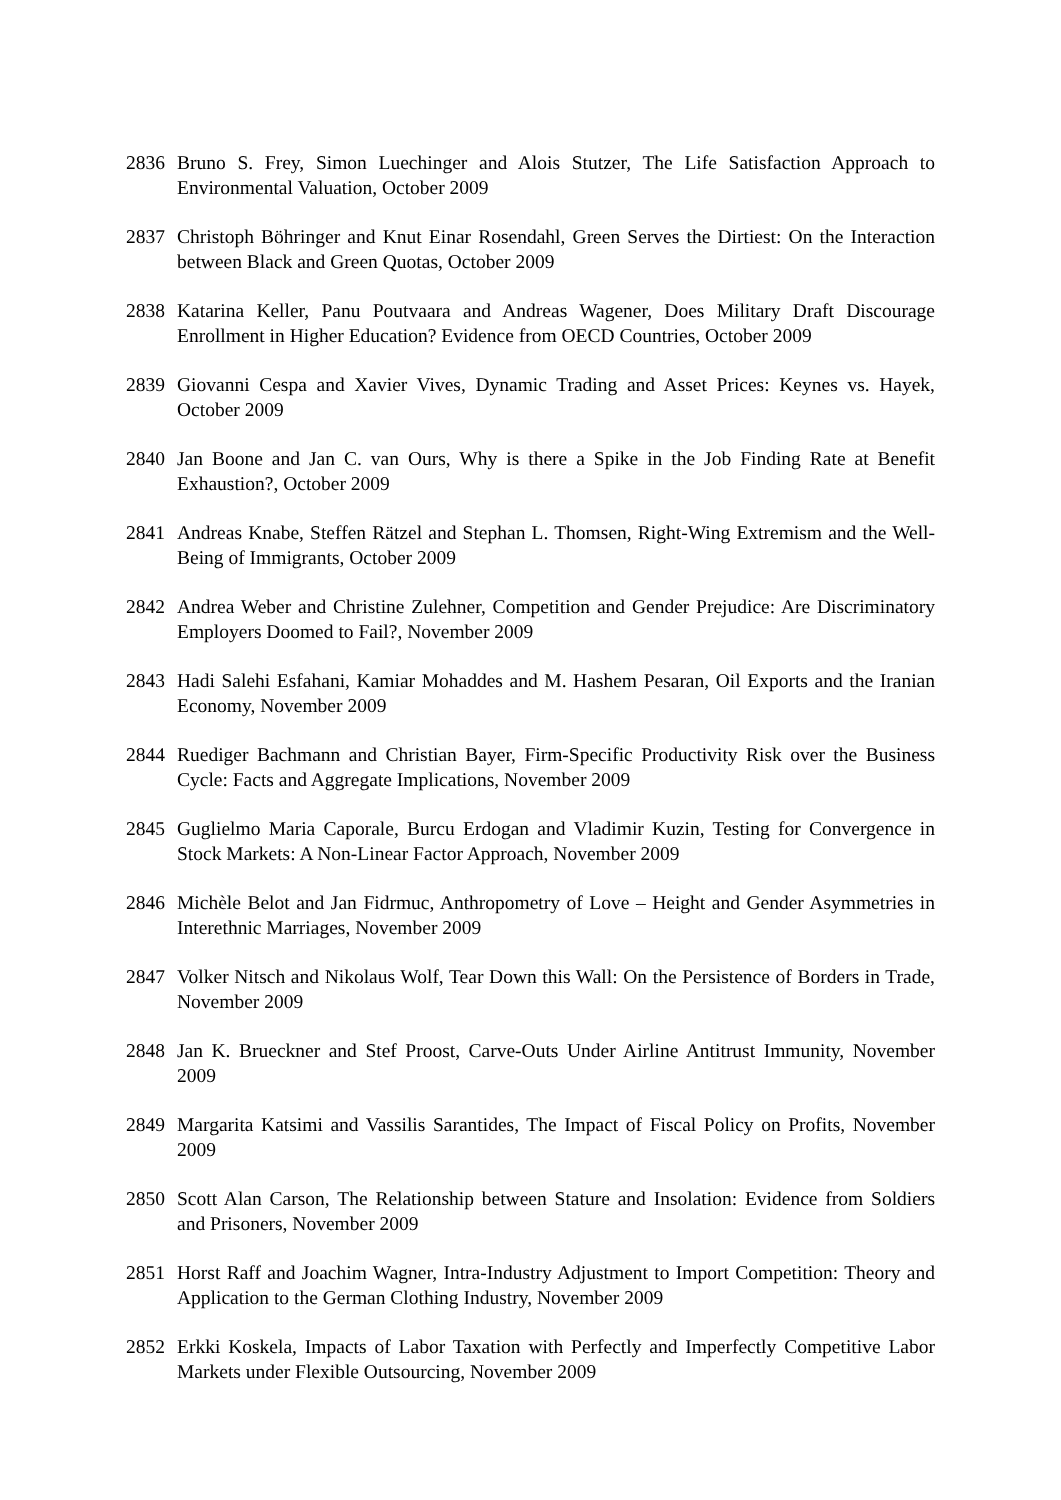2836 Bruno S. Frey, Simon Luechinger and Alois Stutzer, The Life Satisfaction Approach to Environmental Valuation, October 2009
2837 Christoph Böhringer and Knut Einar Rosendahl, Green Serves the Dirtiest: On the Interaction between Black and Green Quotas, October 2009
2838 Katarina Keller, Panu Poutvaara and Andreas Wagener, Does Military Draft Discourage Enrollment in Higher Education? Evidence from OECD Countries, October 2009
2839 Giovanni Cespa and Xavier Vives, Dynamic Trading and Asset Prices: Keynes vs. Hayek, October 2009
2840 Jan Boone and Jan C. van Ours, Why is there a Spike in the Job Finding Rate at Benefit Exhaustion?, October 2009
2841 Andreas Knabe, Steffen Rätzel and Stephan L. Thomsen, Right-Wing Extremism and the Well-Being of Immigrants, October 2009
2842 Andrea Weber and Christine Zulehner, Competition and Gender Prejudice: Are Discriminatory Employers Doomed to Fail?, November 2009
2843 Hadi Salehi Esfahani, Kamiar Mohaddes and M. Hashem Pesaran, Oil Exports and the Iranian Economy, November 2009
2844 Ruediger Bachmann and Christian Bayer, Firm-Specific Productivity Risk over the Business Cycle: Facts and Aggregate Implications, November 2009
2845 Guglielmo Maria Caporale, Burcu Erdogan and Vladimir Kuzin, Testing for Convergence in Stock Markets: A Non-Linear Factor Approach, November 2009
2846 Michèle Belot and Jan Fidrmuc, Anthropometry of Love – Height and Gender Asymmetries in Interethnic Marriages, November 2009
2847 Volker Nitsch and Nikolaus Wolf, Tear Down this Wall: On the Persistence of Borders in Trade, November 2009
2848 Jan K. Brueckner and Stef Proost, Carve-Outs Under Airline Antitrust Immunity, November 2009
2849 Margarita Katsimi and Vassilis Sarantides, The Impact of Fiscal Policy on Profits, November 2009
2850 Scott Alan Carson, The Relationship between Stature and Insolation: Evidence from Soldiers and Prisoners, November 2009
2851 Horst Raff and Joachim Wagner, Intra-Industry Adjustment to Import Competition: Theory and Application to the German Clothing Industry, November 2009
2852 Erkki Koskela, Impacts of Labor Taxation with Perfectly and Imperfectly Competitive Labor Markets under Flexible Outsourcing, November 2009